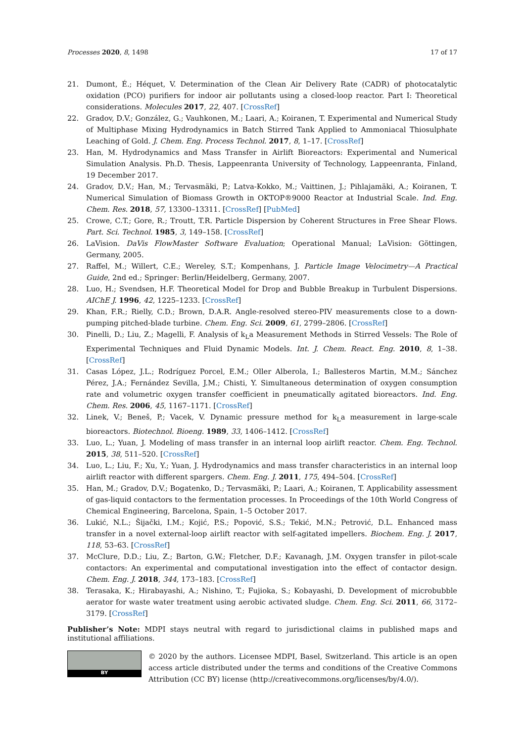Processes 2020, 8, 1498 17 of 17
21. Dumont, É.; Héquet, V. Determination of the Clean Air Delivery Rate (CADR) of photocatalytic oxidation (PCO) purifiers for indoor air pollutants using a closed-loop reactor. Part I: Theoretical considerations. Molecules 2017, 22, 407. [CrossRef]
22. Gradov, D.V.; González, G.; Vauhkonen, M.; Laari, A.; Koiranen, T. Experimental and Numerical Study of Multiphase Mixing Hydrodynamics in Batch Stirred Tank Applied to Ammoniacal Thiosulphate Leaching of Gold. J. Chem. Eng. Process Technol. 2017, 8, 1–17. [CrossRef]
23. Han, M. Hydrodynamics and Mass Transfer in Airlift Bioreactors: Experimental and Numerical Simulation Analysis. Ph.D. Thesis, Lappeenranta University of Technology, Lappeenranta, Finland, 19 December 2017.
24. Gradov, D.V.; Han, M.; Tervasmäki, P.; Latva-Kokko, M.; Vaittinen, J.; Pihlajamäki, A.; Koiranen, T. Numerical Simulation of Biomass Growth in OKTOP®9000 Reactor at Industrial Scale. Ind. Eng. Chem. Res. 2018, 57, 13300–13311. [CrossRef] [PubMed]
25. Crowe, C.T.; Gore, R.; Troutt, T.R. Particle Dispersion by Coherent Structures in Free Shear Flows. Part. Sci. Technol. 1985, 3, 149–158. [CrossRef]
26. LaVision. DaVis FlowMaster Software Evaluation; Operational Manual; LaVision: Göttingen, Germany, 2005.
27. Raffel, M.; Willert, C.E.; Wereley, S.T.; Kompenhans, J. Particle Image Velocimetry—A Practical Guide, 2nd ed.; Springer: Berlin/Heidelberg, Germany, 2007.
28. Luo, H.; Svendsen, H.F. Theoretical Model for Drop and Bubble Breakup in Turbulent Dispersions. AIChE J. 1996, 42, 1225–1233. [CrossRef]
29. Khan, F.R.; Rielly, C.D.; Brown, D.A.R. Angle-resolved stereo-PIV measurements close to a down-pumping pitched-blade turbine. Chem. Eng. Sci. 2009, 61, 2799–2806. [CrossRef]
30. Pinelli, D.; Liu, Z.; Magelli, F. Analysis of k<sub>L</sub>a Measurement Methods in Stirred Vessels: The Role of Experimental Techniques and Fluid Dynamic Models. Int. J. Chem. React. Eng. 2010, 8, 1–38. [CrossRef]
31. Casas López, J.L.; Rodríguez Porcel, E.M.; Oller Alberola, I.; Ballesteros Martin, M.M.; Sánchez Pérez, J.A.; Fernández Sevilla, J.M.; Chisti, Y. Simultaneous determination of oxygen consumption rate and volumetric oxygen transfer coefficient in pneumatically agitated bioreactors. Ind. Eng. Chem. Res. 2006, 45, 1167–1171. [CrossRef]
32. Linek, V.; Beneš, P.; Vacek, V. Dynamic pressure method for k<sub>L</sub>a measurement in large-scale bioreactors. Biotechnol. Bioeng. 1989, 33, 1406–1412. [CrossRef]
33. Luo, L.; Yuan, J. Modeling of mass transfer in an internal loop airlift reactor. Chem. Eng. Technol. 2015, 38, 511–520. [CrossRef]
34. Luo, L.; Liu, F.; Xu, Y.; Yuan, J. Hydrodynamics and mass transfer characteristics in an internal loop airlift reactor with different spargers. Chem. Eng. J. 2011, 175, 494–504. [CrossRef]
35. Han, M.; Gradov, D.V.; Bogatenko, D.; Tervasmäki, P.; Laari, A.; Koiranen, T. Applicability assessment of gas-liquid contactors to the fermentation processes. In Proceedings of the 10th World Congress of Chemical Engineering, Barcelona, Spain, 1–5 October 2017.
36. Lukić, N.L.; Šijački, I.M.; Kojić, P.S.; Popović, S.S.; Tekić, M.N.; Petrović, D.L. Enhanced mass transfer in a novel external-loop airlift reactor with self-agitated impellers. Biochem. Eng. J. 2017, 118, 53–63. [CrossRef]
37. McClure, D.D.; Liu, Z.; Barton, G.W.; Fletcher, D.F.; Kavanagh, J.M. Oxygen transfer in pilot-scale contactors: An experimental and computational investigation into the effect of contactor design. Chem. Eng. J. 2018, 344, 173–183. [CrossRef]
38. Terasaka, K.; Hirabayashi, A.; Nishino, T.; Fujioka, S.; Kobayashi, D. Development of microbubble aerator for waste water treatment using aerobic activated sludge. Chem. Eng. Sci. 2011, 66, 3172–3179. [CrossRef]
Publisher’s Note: MDPI stays neutral with regard to jurisdictional claims in published maps and institutional affiliations.
BY
© 2020 by the authors. Licensee MDPI, Basel, Switzerland. This article is an open access article distributed under the terms and conditions of the Creative Commons Attribution (CC BY) license (http://creativecommons.org/licenses/by/4.0/).